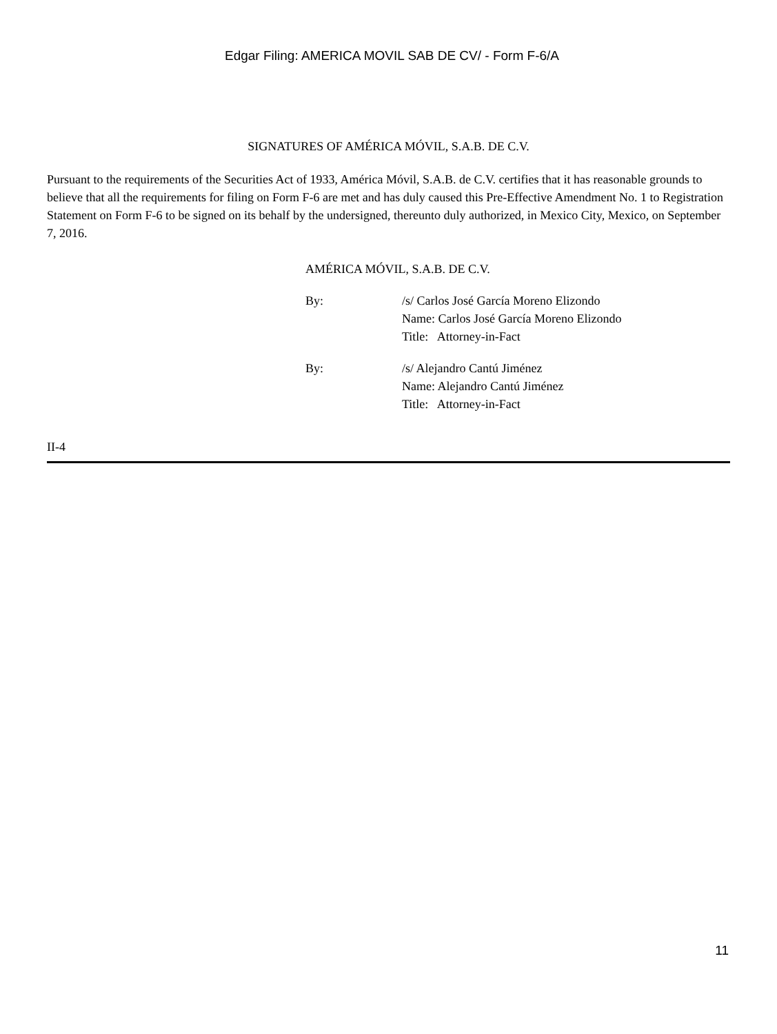Edgar Filing: AMERICA MOVIL SAB DE CV/ - Form F-6/A
SIGNATURES OF AMÉRICA MÓVIL, S.A.B. DE C.V.
Pursuant to the requirements of the Securities Act of 1933, América Móvil, S.A.B. de C.V. certifies that it has reasonable grounds to believe that all the requirements for filing on Form F-6 are met and has duly caused this Pre-Effective Amendment No. 1 to Registration Statement on Form F-6 to be signed on its behalf by the undersigned, thereunto duly authorized, in Mexico City, Mexico, on September 7, 2016.
AMÉRICA MÓVIL, S.A.B. DE C.V.
| By: | /s/ Carlos José García Moreno Elizondo Name: Carlos José García Moreno Elizondo Title: Attorney-in-Fact |
| By: | /s/ Alejandro Cantú Jiménez Name: Alejandro Cantú Jiménez Title: Attorney-in-Fact |
II-4
11